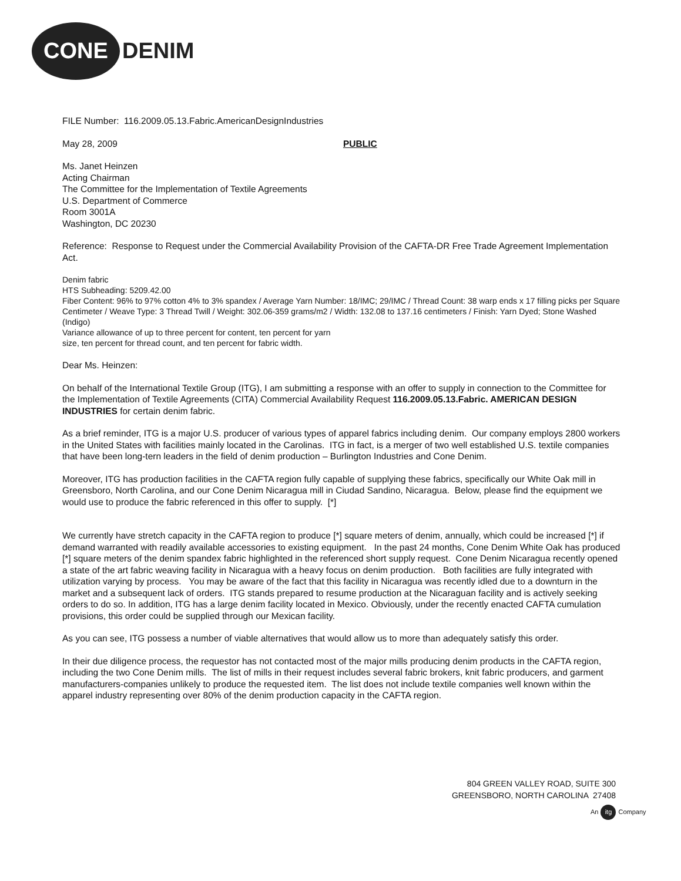CONE
DENIM
FILE Number: 116.2009.05.13.Fabric.AmericanDesignIndustries
May 28, 2009 PUBLIC
Ms. Janet Heinzen
Acting Chairman
The Committee for the Implementation of Textile Agreements
U.S. Department of Commerce
Room 3001A
Washington, DC 20230
Reference: Response to Request under the Commercial Availability Provision of the CAFTA-DR Free Trade Agreement Implementation Act.
Denim fabric
HTS Subheading: 5209.42.00
Fiber Content: 96% to 97% cotton 4% to 3% spandex / Average Yarn Number: 18/IMC; 29/IMC / Thread Count: 38 warp ends x 17 filling picks per Square Centimeter / Weave Type: 3 Thread Twill / Weight: 302.06-359 grams/m2 / Width: 132.08 to 137.16 centimeters / Finish: Yarn Dyed; Stone Washed (Indigo)
Variance allowance of up to three percent for content, ten percent for yarn
size, ten percent for thread count, and ten percent for fabric width.
Dear Ms. Heinzen:
On behalf of the International Textile Group (ITG), I am submitting a response with an offer to supply in connection to the Committee for the Implementation of Textile Agreements (CITA) Commercial Availability Request 116.2009.05.13.Fabric. AMERICAN DESIGN INDUSTRIES for certain denim fabric.
As a brief reminder, ITG is a major U.S. producer of various types of apparel fabrics including denim. Our company employs 2800 workers in the United States with facilities mainly located in the Carolinas. ITG in fact, is a merger of two well established U.S. textile companies that have been long-tern leaders in the field of denim production – Burlington Industries and Cone Denim.
Moreover, ITG has production facilities in the CAFTA region fully capable of supplying these fabrics, specifically our White Oak mill in Greensboro, North Carolina, and our Cone Denim Nicaragua mill in Ciudad Sandino, Nicaragua. Below, please find the equipment we would use to produce the fabric referenced in this offer to supply. [*]
We currently have stretch capacity in the CAFTA region to produce [*] square meters of denim, annually, which could be increased [*] if demand warranted with readily available accessories to existing equipment. In the past 24 months, Cone Denim White Oak has produced [*] square meters of the denim spandex fabric highlighted in the referenced short supply request. Cone Denim Nicaragua recently opened a state of the art fabric weaving facility in Nicaragua with a heavy focus on denim production. Both facilities are fully integrated with utilization varying by process. You may be aware of the fact that this facility in Nicaragua was recently idled due to a downturn in the market and a subsequent lack of orders. ITG stands prepared to resume production at the Nicaraguan facility and is actively seeking orders to do so. In addition, ITG has a large denim facility located in Mexico. Obviously, under the recently enacted CAFTA cumulation provisions, this order could be supplied through our Mexican facility.
As you can see, ITG possess a number of viable alternatives that would allow us to more than adequately satisfy this order.
In their due diligence process, the requestor has not contacted most of the major mills producing denim products in the CAFTA region, including the two Cone Denim mills. The list of mills in their request includes several fabric brokers, knit fabric producers, and garment manufacturers-companies unlikely to produce the requested item. The list does not include textile companies well known within the apparel industry representing over 80% of the denim production capacity in the CAFTA region.
804 GREEN VALLEY ROAD, SUITE 300
GREENSBORO, NORTH CAROLINA 27408
An itg Company